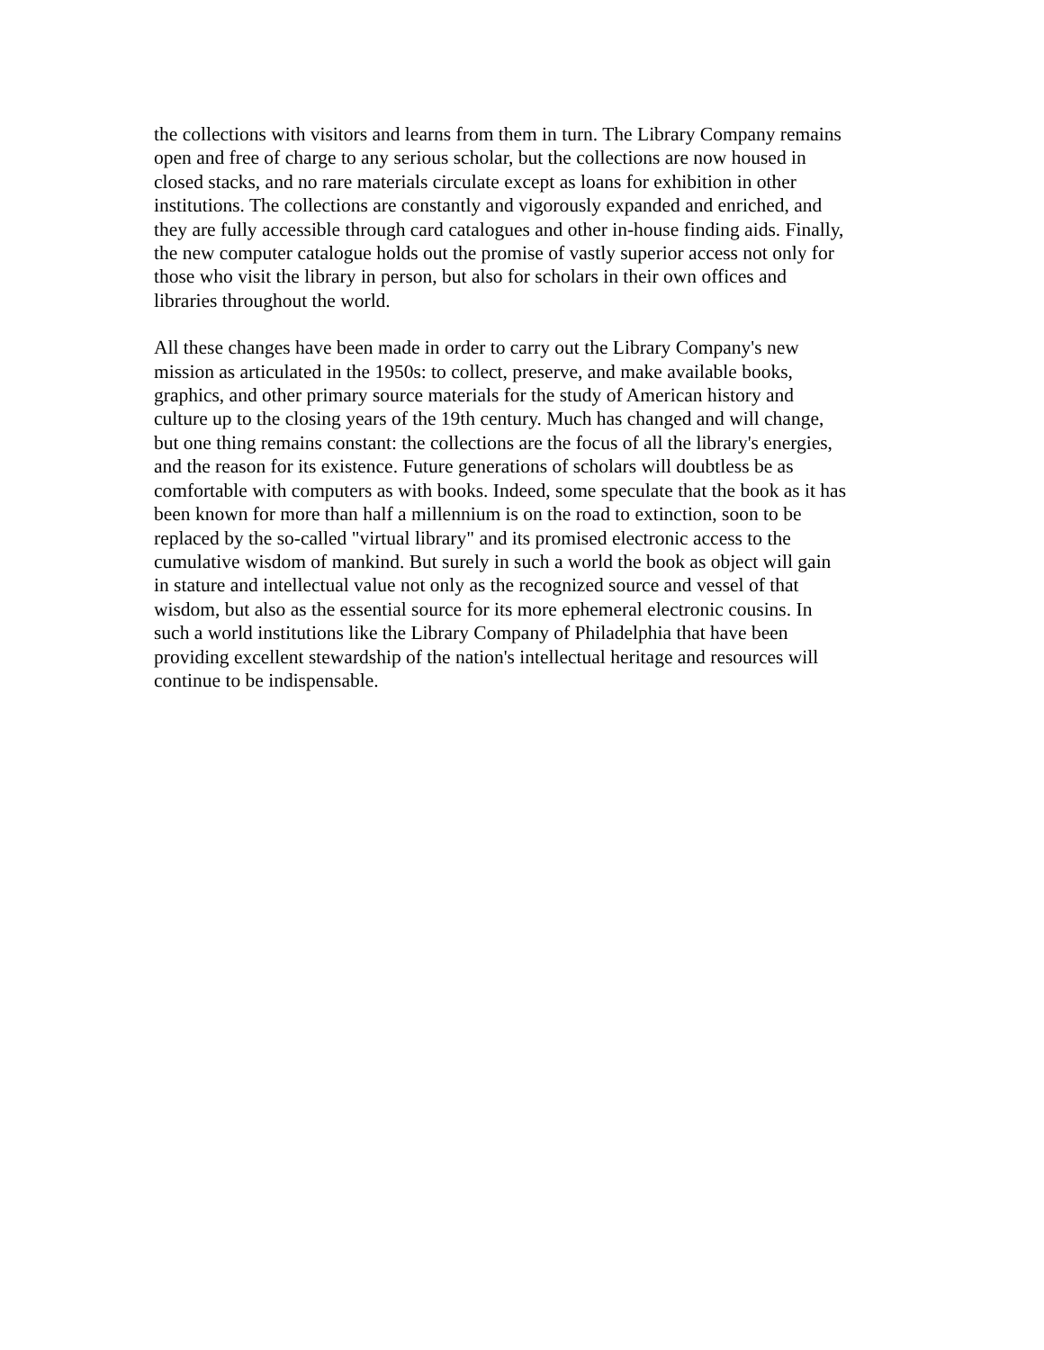the collections with visitors and learns from them in turn. The Library Company remains
open and free of charge to any serious scholar, but the collections are now housed in
closed stacks, and no rare materials circulate except as loans for exhibition in other
institutions. The collections are constantly and vigorously expanded and enriched, and
they are fully accessible through card catalogues and other in-house finding aids. Finally,
the new computer catalogue holds out the promise of vastly superior access not only for
those who visit the library in person, but also for scholars in their own offices and
libraries throughout the world.
All these changes have been made in order to carry out the Library Company's new
mission as articulated in the 1950s: to collect, preserve, and make available books,
graphics, and other primary source materials for the study of American history and
culture up to the closing years of the 19th century. Much has changed and will change,
but one thing remains constant: the collections are the focus of all the library's energies,
and the reason for its existence. Future generations of scholars will doubtless be as
comfortable with computers as with books. Indeed, some speculate that the book as it has
been known for more than half a millennium is on the road to extinction, soon to be
replaced by the so-called "virtual library" and its promised electronic access to the
cumulative wisdom of mankind. But surely in such a world the book as object will gain
in stature and intellectual value not only as the recognized source and vessel of that
wisdom, but also as the essential source for its more ephemeral electronic cousins. In
such a world institutions like the Library Company of Philadelphia that have been
providing excellent stewardship of the nation's intellectual heritage and resources will
continue to be indispensable.